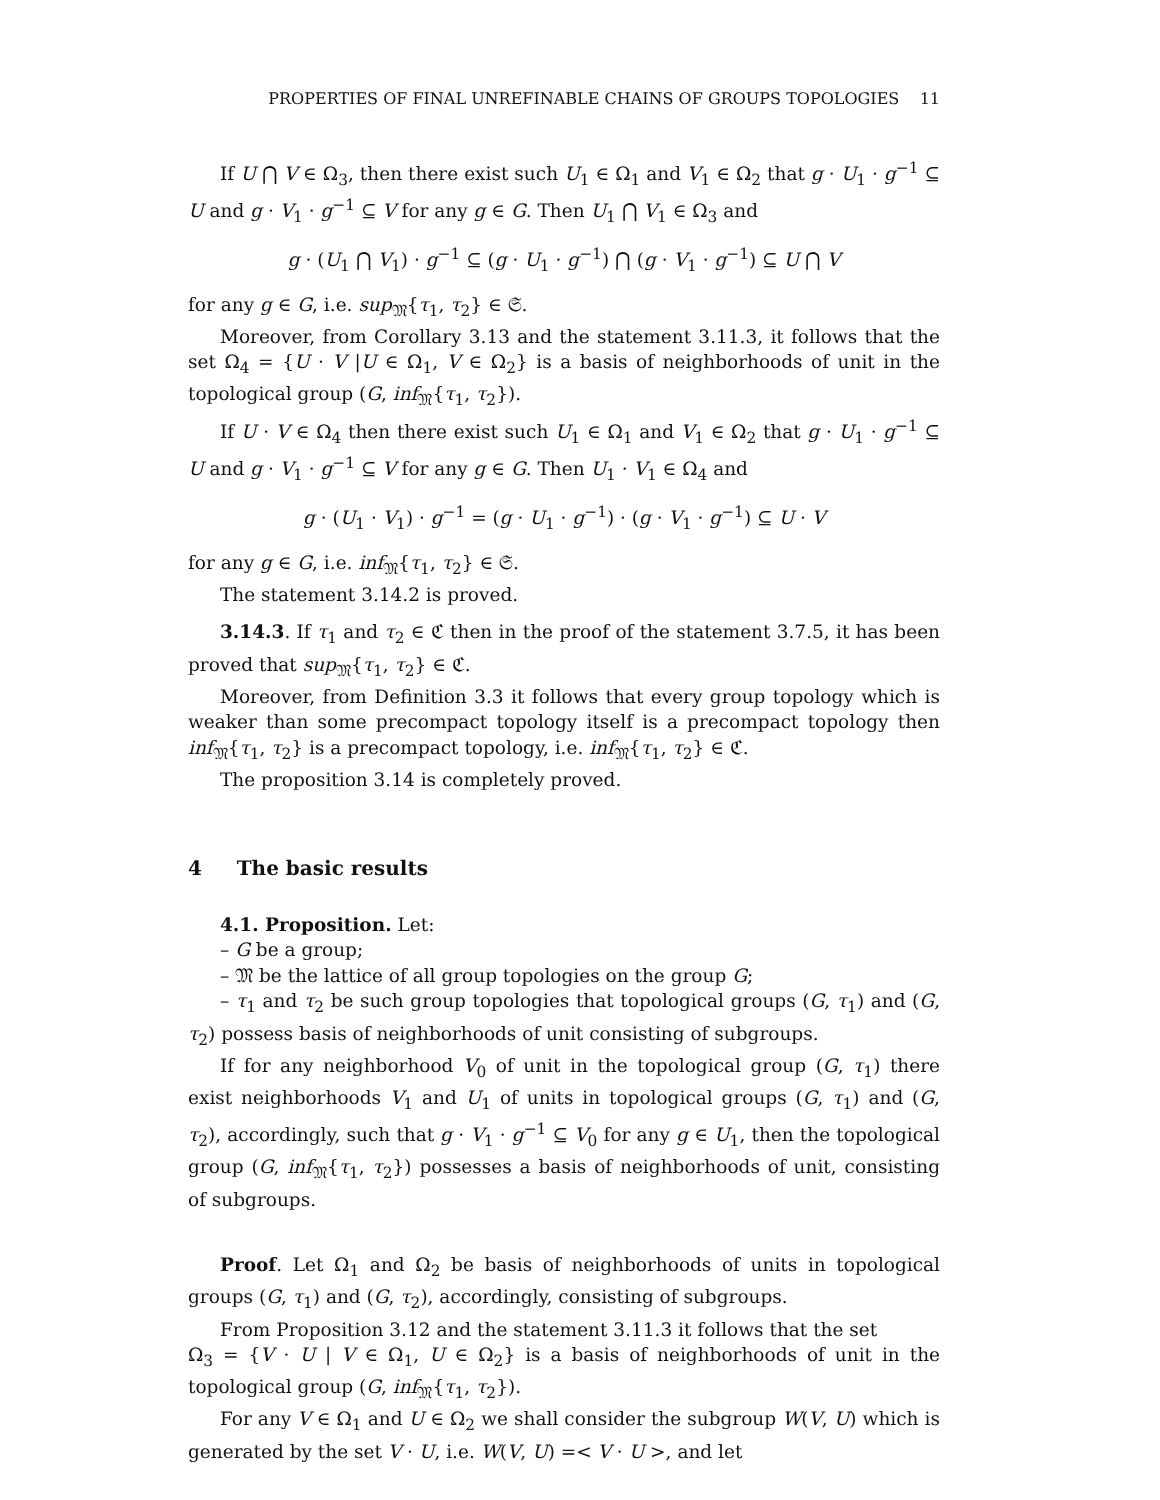PROPERTIES OF FINAL UNREFINABLE CHAINS OF GROUPS TOPOLOGIES 11
If U ⋂ V ∈ Ω<sub>3</sub>, then there exist such U<sub>1</sub> ∈ Ω<sub>1</sub> and V<sub>1</sub> ∈ Ω<sub>2</sub> that g · U<sub>1</sub> · g<sup>−1</sup> ⊆ U and g · V<sub>1</sub> · g<sup>−1</sup> ⊆ V for any g ∈ G. Then U<sub>1</sub> ⋂ V<sub>1</sub> ∈ Ω<sub>3</sub> and
g · (U<sub>1</sub> ⋂ V<sub>1</sub>) · g<sup>−1</sup> ⊆ (g · U<sub>1</sub> · g<sup>−1</sup>) ⋂ (g · V<sub>1</sub> · g<sup>−1</sup>) ⊆ U ⋂ V
for any g ∈ G, i.e. sup<sub>𝔐</sub>{τ<sub>1</sub>, τ<sub>2</sub>} ∈ 𝔖.
Moreover, from Corollary 3.13 and the statement 3.11.3, it follows that the set Ω<sub>4</sub> = {U · V |U ∈ Ω<sub>1</sub>, V ∈ Ω<sub>2</sub>} is a basis of neighborhoods of unit in the topological group (G, inf<sub>𝔐</sub>{τ<sub>1</sub>, τ<sub>2</sub>}).
If U · V ∈ Ω<sub>4</sub> then there exist such U<sub>1</sub> ∈ Ω<sub>1</sub> and V<sub>1</sub> ∈ Ω<sub>2</sub> that g · U<sub>1</sub> · g<sup>−1</sup> ⊆ U and g · V<sub>1</sub> · g<sup>−1</sup> ⊆ V for any g ∈ G. Then U<sub>1</sub> · V<sub>1</sub> ∈ Ω<sub>4</sub> and
g · (U<sub>1</sub> · V<sub>1</sub>) · g<sup>−1</sup> = (g · U<sub>1</sub> · g<sup>−1</sup>) · (g · V<sub>1</sub> · g<sup>−1</sup>) ⊆ U · V
for any g ∈ G, i.e. inf<sub>𝔐</sub>{τ<sub>1</sub>, τ<sub>2</sub>} ∈ 𝔖.
The statement 3.14.2 is proved.
3.14.3. If τ<sub>1</sub> and τ<sub>2</sub> ∈ ℭ then in the proof of the statement 3.7.5, it has been proved that sup<sub>𝔐</sub>{τ<sub>1</sub>, τ<sub>2</sub>} ∈ ℭ.
Moreover, from Definition 3.3 it follows that every group topology which is weaker than some precompact topology itself is a precompact topology then inf<sub>𝔐</sub>{τ<sub>1</sub>, τ<sub>2</sub>} is a precompact topology, i.e. inf<sub>𝔐</sub>{τ<sub>1</sub>, τ<sub>2</sub>} ∈ ℭ.
The proposition 3.14 is completely proved.
4 The basic results
4.1. Proposition. Let:
– G be a group;
– 𝔐 be the lattice of all group topologies on the group G;
– τ<sub>1</sub> and τ<sub>2</sub> be such group topologies that topological groups (G, τ<sub>1</sub>) and (G, τ<sub>2</sub>) possess basis of neighborhoods of unit consisting of subgroups.
If for any neighborhood V<sub>0</sub> of unit in the topological group (G, τ<sub>1</sub>) there exist neighborhoods V<sub>1</sub> and U<sub>1</sub> of units in topological groups (G, τ<sub>1</sub>) and (G, τ<sub>2</sub>), accordingly, such that g · V<sub>1</sub> · g<sup>−1</sup> ⊆ V<sub>0</sub> for any g ∈ U<sub>1</sub>, then the topological group (G, inf<sub>𝔐</sub>{τ<sub>1</sub>, τ<sub>2</sub>}) possesses a basis of neighborhoods of unit, consisting of subgroups.
Proof. Let Ω<sub>1</sub> and Ω<sub>2</sub> be basis of neighborhoods of units in topological groups (G, τ<sub>1</sub>) and (G, τ<sub>2</sub>), accordingly, consisting of subgroups.
From Proposition 3.12 and the statement 3.11.3 it follows that the set
Ω<sub>3</sub> = {V · U | V ∈ Ω<sub>1</sub>, U ∈ Ω<sub>2</sub>} is a basis of neighborhoods of unit in the topological group (G, inf<sub>𝔐</sub>{τ<sub>1</sub>, τ<sub>2</sub>}).
For any V ∈ Ω<sub>1</sub> and U ∈ Ω<sub>2</sub> we shall consider the subgroup W(V, U) which is generated by the set V · U, i.e. W(V, U) =< V · U >, and let